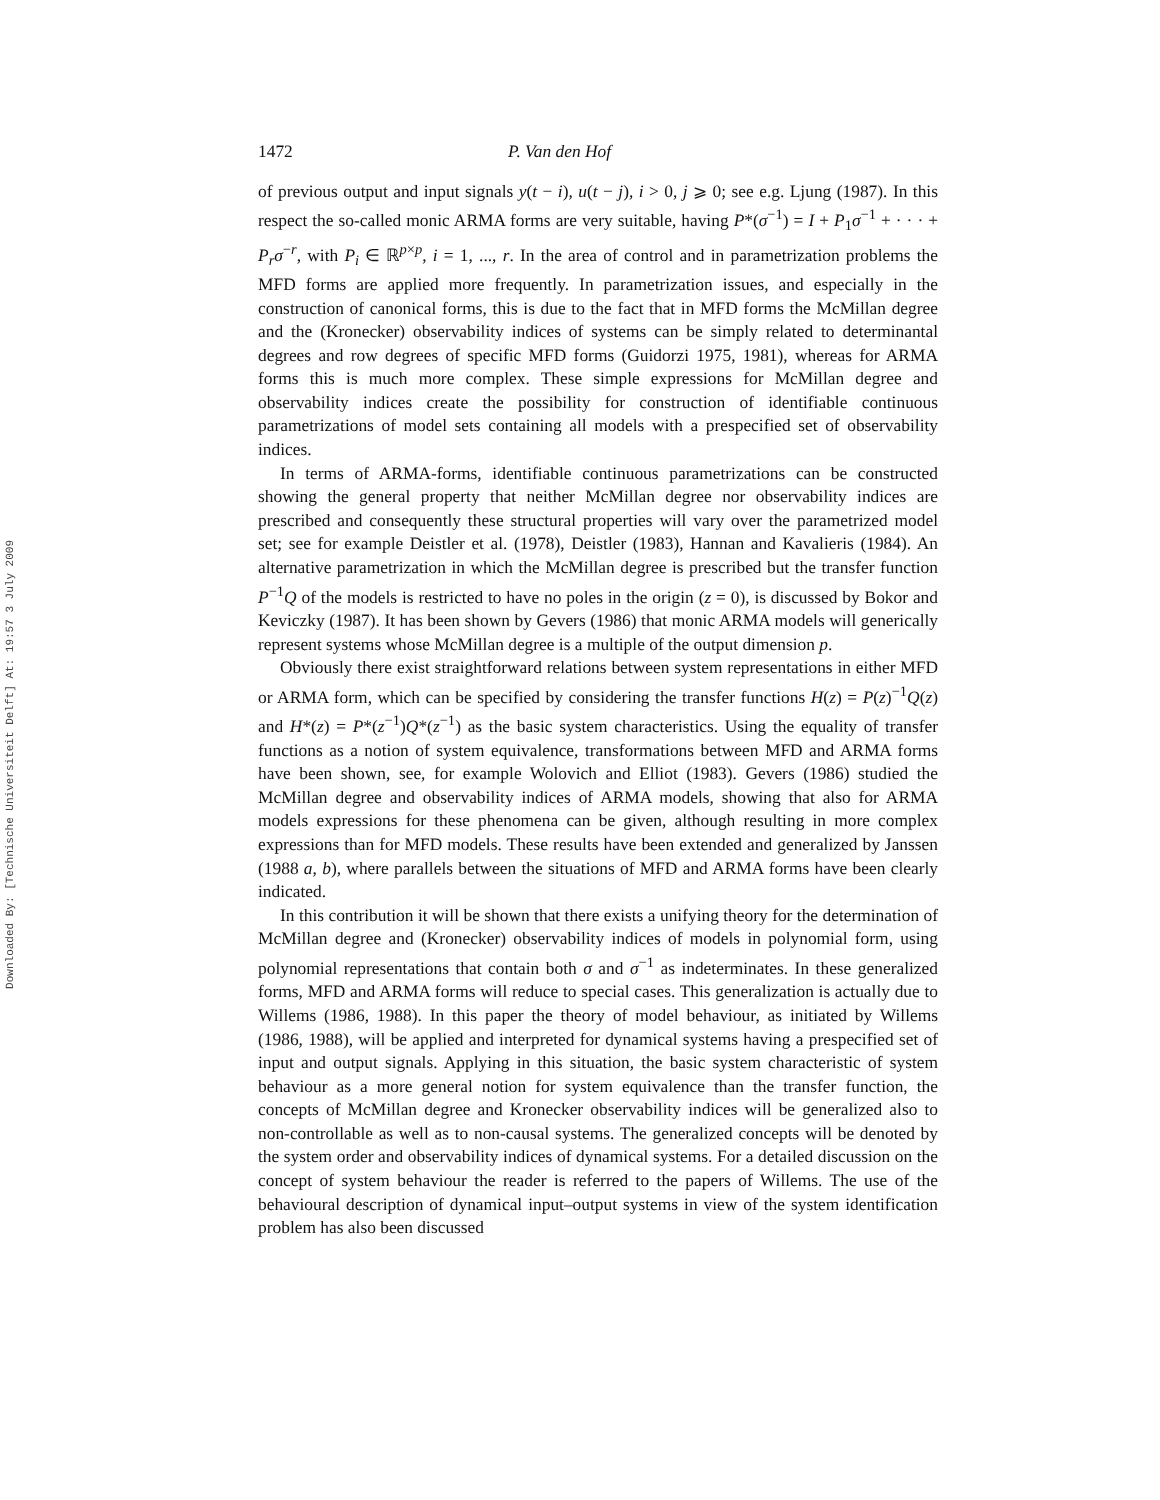Downloaded By: [Technische Universiteit Delft] At: 19:57 3 July 2009
1472 P. Van den Hof
of previous output and input signals y(t − i), u(t − j), i > 0, j ⩾ 0; see e.g. Ljung (1987). In this respect the so-called monic ARMA forms are very suitable, having P*(σ<sup>−1</sup>) = I + P<sub>1</sub>σ<sup>−1</sup> + · · · + P<sub>r</sub>σ<sup>−r</sup>, with P<sub>i</sub> ∈ ℝ<sup>p×p</sup>, i = 1, ..., r. In the area of control and in parametrization problems the MFD forms are applied more frequently. In parametrization issues, and especially in the construction of canonical forms, this is due to the fact that in MFD forms the McMillan degree and the (Kronecker) observability indices of systems can be simply related to determinantal degrees and row degrees of specific MFD forms (Guidorzi 1975, 1981), whereas for ARMA forms this is much more complex. These simple expressions for McMillan degree and observability indices create the possibility for construction of identifiable continuous parametrizations of model sets containing all models with a prespecified set of observability indices.
In terms of ARMA-forms, identifiable continuous parametrizations can be constructed showing the general property that neither McMillan degree nor observability indices are prescribed and consequently these structural properties will vary over the parametrized model set; see for example Deistler et al. (1978), Deistler (1983), Hannan and Kavalieris (1984). An alternative parametrization in which the McMillan degree is prescribed but the transfer function P<sup>−1</sup>Q of the models is restricted to have no poles in the origin (z = 0), is discussed by Bokor and Keviczky (1987). It has been shown by Gevers (1986) that monic ARMA models will generically represent systems whose McMillan degree is a multiple of the output dimension p.
Obviously there exist straightforward relations between system representations in either MFD or ARMA form, which can be specified by considering the transfer functions H(z) = P(z)<sup>−1</sup>Q(z) and H*(z) = P*(z<sup>−1</sup>)Q*(z<sup>−1</sup>) as the basic system characteristics. Using the equality of transfer functions as a notion of system equivalence, transformations between MFD and ARMA forms have been shown, see, for example Wolovich and Elliot (1983). Gevers (1986) studied the McMillan degree and observability indices of ARMA models, showing that also for ARMA models expressions for these phenomena can be given, although resulting in more complex expressions than for MFD models. These results have been extended and generalized by Janssen (1988 a, b), where parallels between the situations of MFD and ARMA forms have been clearly indicated.
In this contribution it will be shown that there exists a unifying theory for the determination of McMillan degree and (Kronecker) observability indices of models in polynomial form, using polynomial representations that contain both σ and σ<sup>−1</sup> as indeterminates. In these generalized forms, MFD and ARMA forms will reduce to special cases. This generalization is actually due to Willems (1986, 1988). In this paper the theory of model behaviour, as initiated by Willems (1986, 1988), will be applied and interpreted for dynamical systems having a prespecified set of input and output signals. Applying in this situation, the basic system characteristic of system behaviour as a more general notion for system equivalence than the transfer function, the concepts of McMillan degree and Kronecker observability indices will be generalized also to non-controllable as well as to non-causal systems. The generalized concepts will be denoted by the system order and observability indices of dynamical systems. For a detailed discussion on the concept of system behaviour the reader is referred to the papers of Willems. The use of the behavioural description of dynamical input–output systems in view of the system identification problem has also been discussed